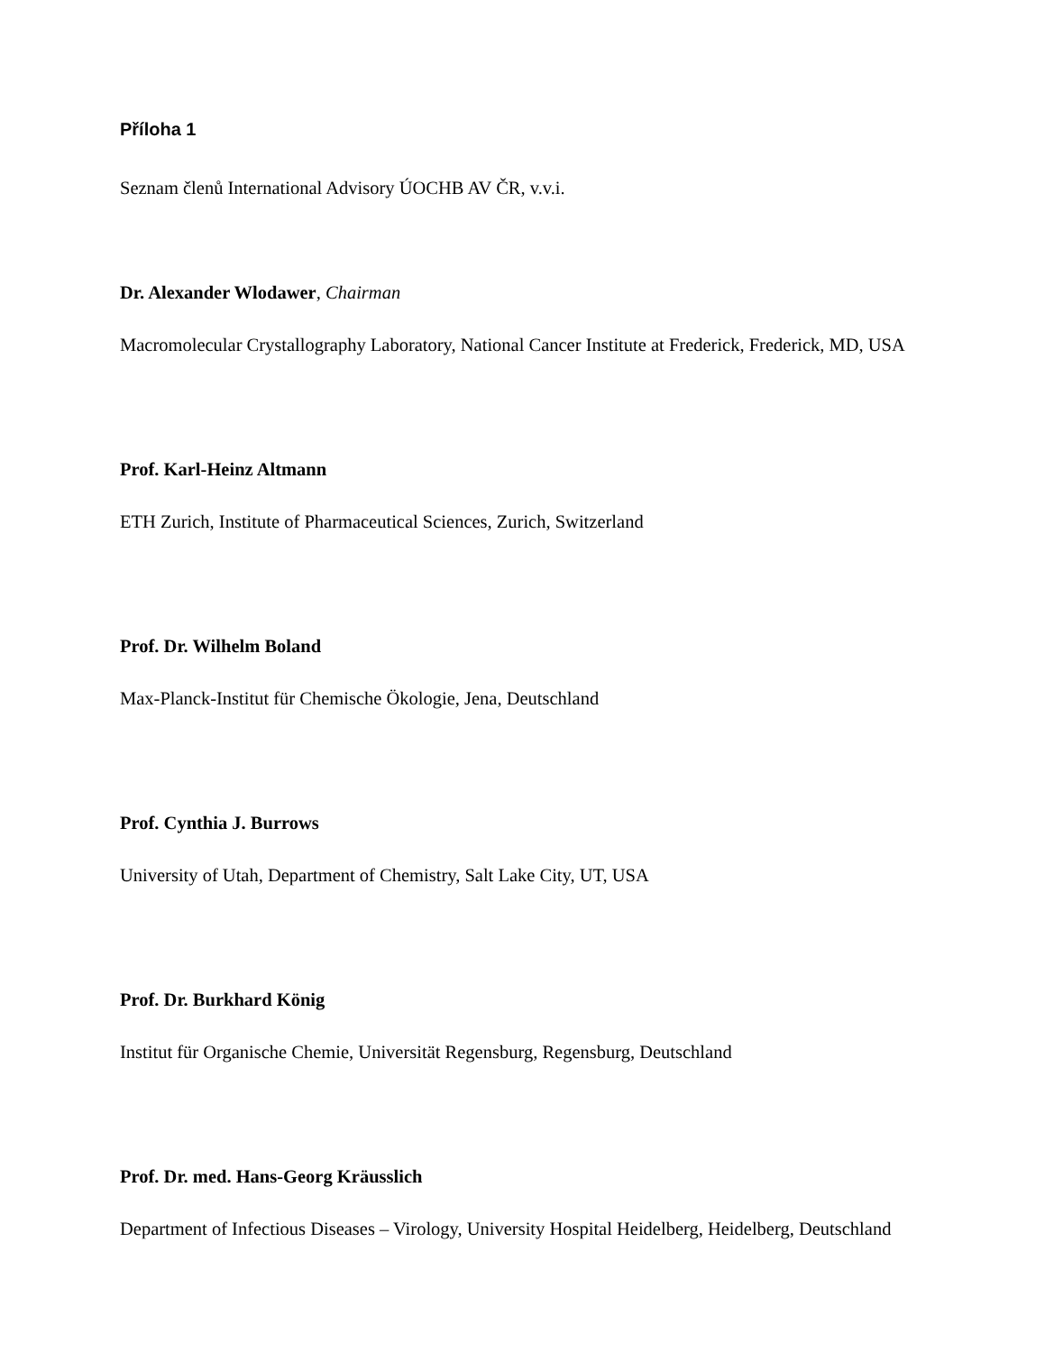Příloha 1
Seznam členů International Advisory ÚOCHB AV ČR, v.v.i.
Dr. Alexander Wlodawer, Chairman
Macromolecular Crystallography Laboratory, National Cancer Institute at Frederick, Frederick, MD, USA
Prof. Karl-Heinz Altmann
ETH Zurich, Institute of Pharmaceutical Sciences, Zurich, Switzerland
Prof. Dr. Wilhelm Boland
Max-Planck-Institut für Chemische Ökologie, Jena, Deutschland
Prof. Cynthia J. Burrows
University of Utah, Department of Chemistry, Salt Lake City, UT, USA
Prof. Dr. Burkhard König
Institut für Organische Chemie, Universität Regensburg, Regensburg, Deutschland
Prof. Dr. med. Hans-Georg Kräusslich
Department of Infectious Diseases – Virology, University Hospital Heidelberg, Heidelberg, Deutschland